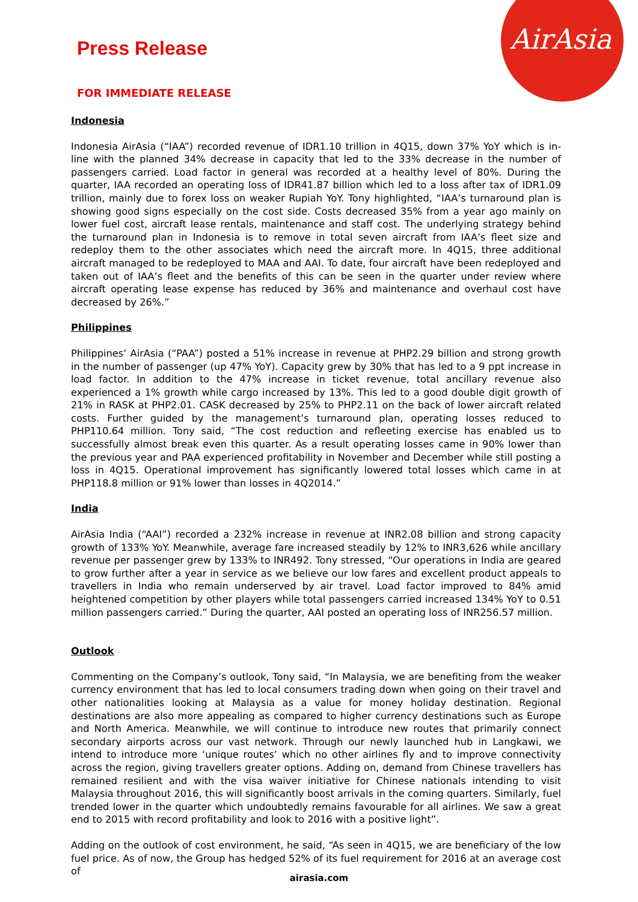AirAsia
Press Release
FOR IMMEDIATE RELEASE
Indonesia
Indonesia AirAsia (“IAA”) recorded revenue of IDR1.10 trillion in 4Q15, down 37% YoY which is in-line with the planned 34% decrease in capacity that led to the 33% decrease in the number of passengers carried. Load factor in general was recorded at a healthy level of 80%. During the quarter, IAA recorded an operating loss of IDR41.87 billion which led to a loss after tax of IDR1.09 trillion, mainly due to forex loss on weaker Rupiah YoY. Tony highlighted, “IAA’s turnaround plan is showing good signs especially on the cost side. Costs decreased 35% from a year ago mainly on lower fuel cost, aircraft lease rentals, maintenance and staff cost. The underlying strategy behind the turnaround plan in Indonesia is to remove in total seven aircraft from IAA’s fleet size and redeploy them to the other associates which need the aircraft more. In 4Q15, three additional aircraft managed to be redeployed to MAA and AAI. To date, four aircraft have been redeployed and taken out of IAA’s fleet and the benefits of this can be seen in the quarter under review where aircraft operating lease expense has reduced by 36% and maintenance and overhaul cost have decreased by 26%.”
Philippines
Philippines’ AirAsia (“PAA”) posted a 51% increase in revenue at PHP2.29 billion and strong growth in the number of passenger (up 47% YoY). Capacity grew by 30% that has led to a 9 ppt increase in load factor. In addition to the 47% increase in ticket revenue, total ancillary revenue also experienced a 1% growth while cargo increased by 13%. This led to a good double digit growth of 21% in RASK at PHP2.01. CASK decreased by 25% to PHP2.11 on the back of lower aircraft related costs. Further guided by the management’s turnaround plan, operating losses reduced to PHP110.64 million. Tony said, “The cost reduction and refleeting exercise has enabled us to successfully almost break even this quarter. As a result operating losses came in 90% lower than the previous year and PAA experienced profitability in November and December while still posting a loss in 4Q15. Operational improvement has significantly lowered total losses which came in at PHP118.8 million or 91% lower than losses in 4Q2014.”
India
AirAsia India (“AAI”) recorded a 232% increase in revenue at INR2.08 billion and strong capacity growth of 133% YoY. Meanwhile, average fare increased steadily by 12% to INR3,626 while ancillary revenue per passenger grew by 133% to INR492. Tony stressed, “Our operations in India are geared to grow further after a year in service as we believe our low fares and excellent product appeals to travellers in India who remain underserved by air travel. Load factor improved to 84% amid heightened competition by other players while total passengers carried increased 134% YoY to 0.51 million passengers carried.” During the quarter, AAI posted an operating loss of INR256.57 million.
Outlook
Commenting on the Company’s outlook, Tony said, “In Malaysia, we are benefiting from the weaker currency environment that has led to local consumers trading down when going on their travel and other nationalities looking at Malaysia as a value for money holiday destination. Regional destinations are also more appealing as compared to higher currency destinations such as Europe and North America. Meanwhile, we will continue to introduce new routes that primarily connect secondary airports across our vast network. Through our newly launched hub in Langkawi, we intend to introduce more ‘unique routes’ which no other airlines fly and to improve connectivity across the region, giving travellers greater options. Adding on, demand from Chinese travellers has remained resilient and with the visa waiver initiative for Chinese nationals intending to visit Malaysia throughout 2016, this will significantly boost arrivals in the coming quarters. Similarly, fuel trended lower in the quarter which undoubtedly remains favourable for all airlines. We saw a great end to 2015 with record profitability and look to 2016 with a positive light”.
Adding on the outlook of cost environment, he said, “As seen in 4Q15, we are beneficiary of the low fuel price. As of now, the Group has hedged 52% of its fuel requirement for 2016 at an average cost of
airasia.com